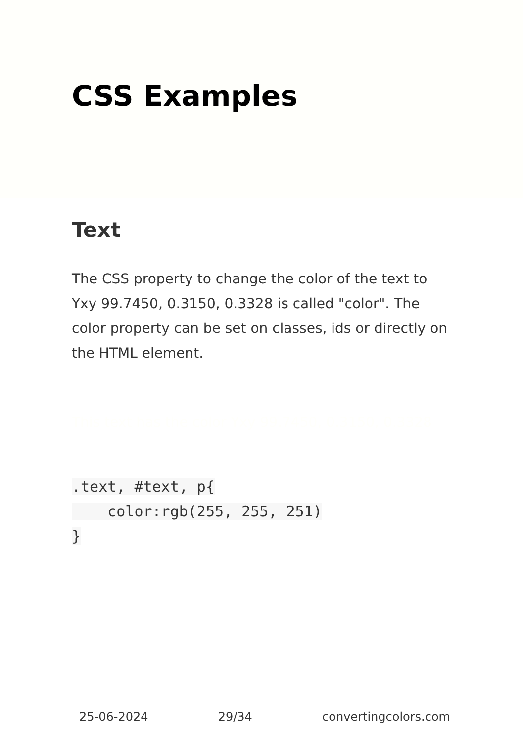CSS Examples
Text
The CSS property to change the color of the text to Yxy 99.7450, 0.3150, 0.3328 is called "color". The color property can be set on classes, ids or directly on the HTML element.
This text has the color Yxy 99.7450, 0.3150, 0.3328
.text, #text, p{
    color:rgb(255, 255, 251)
}
25-06-2024 29/34 convertingcolors.com